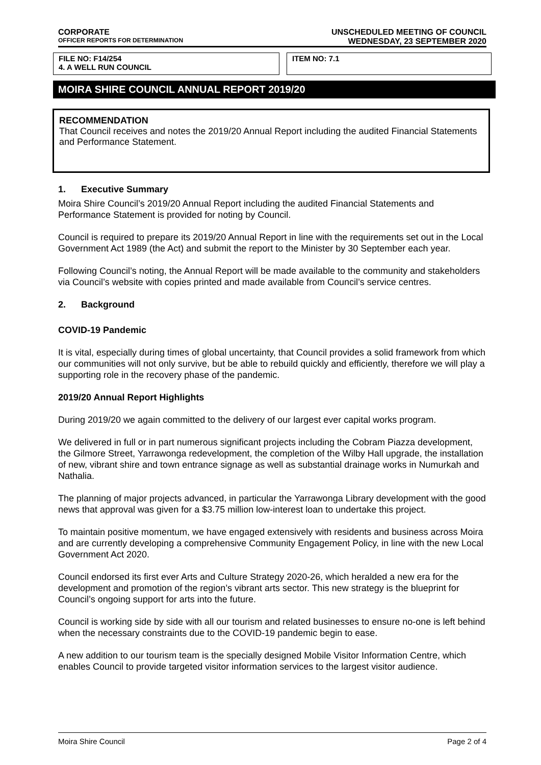CORPORATE
OFFICER REPORTS FOR DETERMINATION
UNSCHEDULED MEETING OF COUNCIL
WEDNESDAY, 23 SEPTEMBER 2020
FILE NO: F14/254
4. A WELL RUN COUNCIL
ITEM NO: 7.1
MOIRA SHIRE COUNCIL ANNUAL REPORT 2019/20
RECOMMENDATION
That Council receives and notes the 2019/20 Annual Report including the audited Financial Statements and Performance Statement.
1. Executive Summary
Moira Shire Council’s 2019/20 Annual Report including the audited Financial Statements and Performance Statement is provided for noting by Council.
Council is required to prepare its 2019/20 Annual Report in line with the requirements set out in the Local Government Act 1989 (the Act) and submit the report to the Minister by 30 September each year.
Following Council’s noting, the Annual Report will be made available to the community and stakeholders via Council’s website with copies printed and made available from Council’s service centres.
2. Background
COVID-19 Pandemic
It is vital, especially during times of global uncertainty, that Council provides a solid framework from which our communities will not only survive, but be able to rebuild quickly and efficiently, therefore we will play a supporting role in the recovery phase of the pandemic.
2019/20 Annual Report Highlights
During 2019/20 we again committed to the delivery of our largest ever capital works program.
We delivered in full or in part numerous significant projects including the Cobram Piazza development, the Gilmore Street, Yarrawonga redevelopment, the completion of the Wilby Hall upgrade, the installation of new, vibrant shire and town entrance signage as well as substantial drainage works in Numurkah and Nathalia.
The planning of major projects advanced, in particular the Yarrawonga Library development with the good news that approval was given for a $3.75 million low-interest loan to undertake this project.
To maintain positive momentum, we have engaged extensively with residents and business across Moira and are currently developing a comprehensive Community Engagement Policy, in line with the new Local Government Act 2020.
Council endorsed its first ever Arts and Culture Strategy 2020-26, which heralded a new era for the development and promotion of the region’s vibrant arts sector. This new strategy is the blueprint for Council’s ongoing support for arts into the future.
Council is working side by side with all our tourism and related businesses to ensure no-one is left behind when the necessary constraints due to the COVID-19 pandemic begin to ease.
A new addition to our tourism team is the specially designed Mobile Visitor Information Centre, which enables Council to provide targeted visitor information services to the largest visitor audience.
Moira Shire Council Page 2 of 4